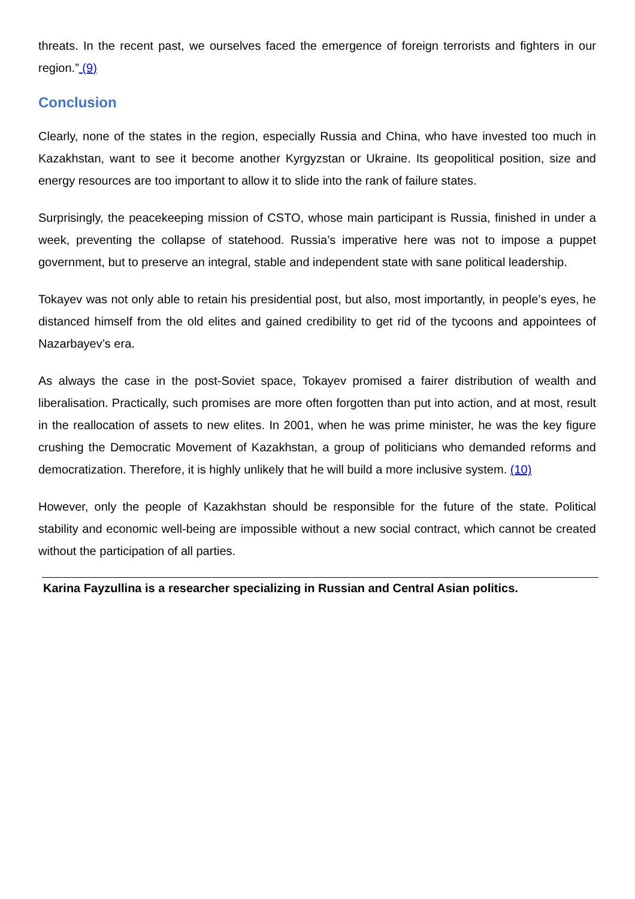threats. In the recent past, we ourselves faced the emergence of foreign terrorists and fighters in our region.” (9)
Conclusion
Clearly, none of the states in the region, especially Russia and China, who have invested too much in Kazakhstan, want to see it become another Kyrgyzstan or Ukraine. Its geopolitical position, size and energy resources are too important to allow it to slide into the rank of failure states.
Surprisingly, the peacekeeping mission of CSTO, whose main participant is Russia, finished in under a week, preventing the collapse of statehood. Russia’s imperative here was not to impose a puppet government, but to preserve an integral, stable and independent state with sane political leadership.
Tokayev was not only able to retain his presidential post, but also, most importantly, in people’s eyes, he distanced himself from the old elites and gained credibility to get rid of the tycoons and appointees of Nazarbayev’s era.
As always the case in the post-Soviet space, Tokayev promised a fairer distribution of wealth and liberalisation. Practically, such promises are more often forgotten than put into action, and at most, result in the reallocation of assets to new elites. In 2001, when he was prime minister, he was the key figure crushing the Democratic Movement of Kazakhstan, a group of politicians who demanded reforms and democratization. Therefore, it is highly unlikely that he will build a more inclusive system. (10)
However, only the people of Kazakhstan should be responsible for the future of the state. Political stability and economic well-being are impossible without a new social contract, which cannot be created without the participation of all parties.
Karina Fayzullina is a researcher specializing in Russian and Central Asian politics.